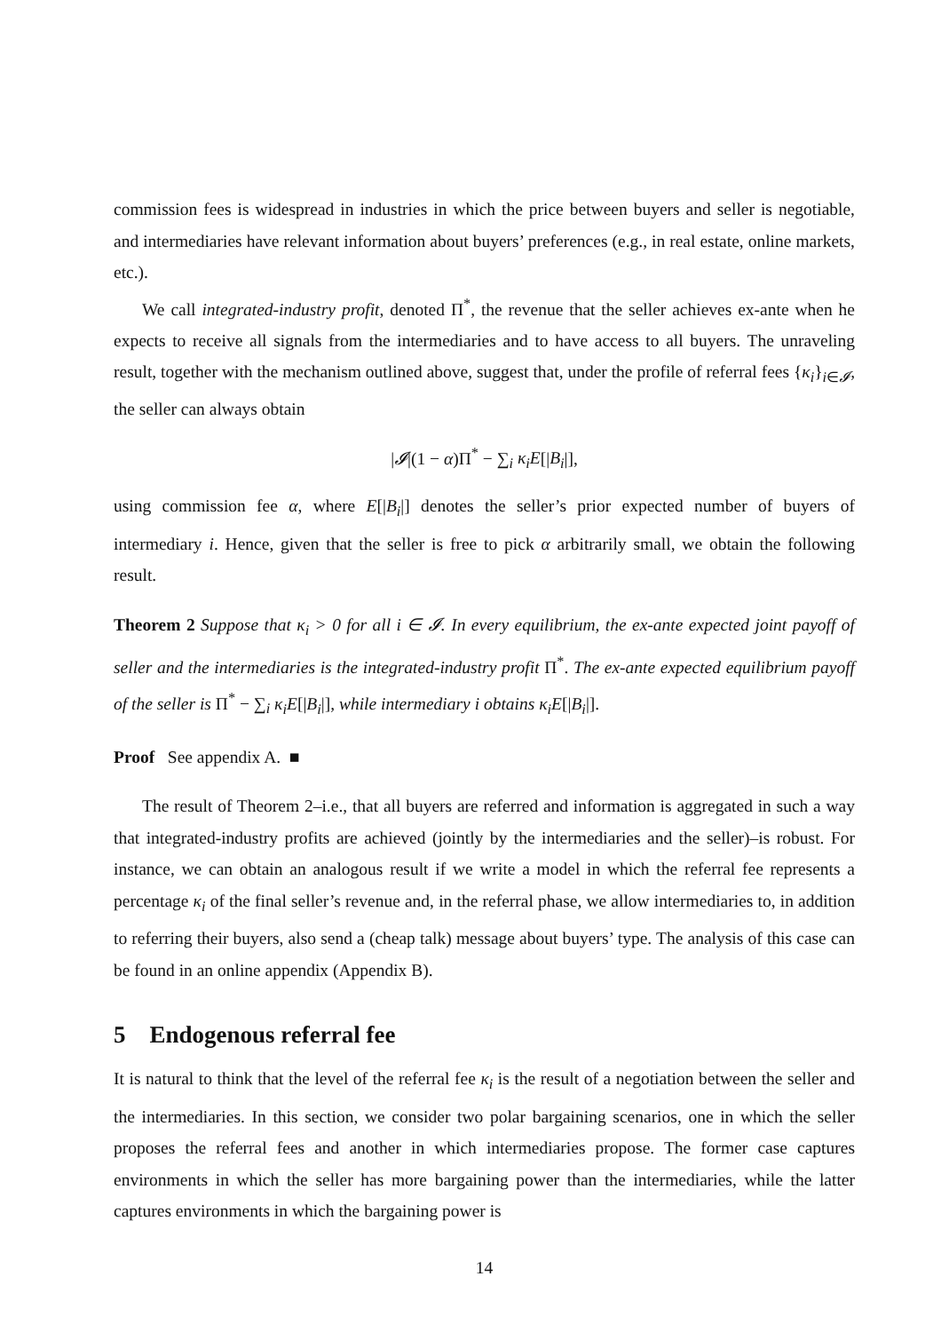commission fees is widespread in industries in which the price between buyers and seller is negotiable, and intermediaries have relevant information about buyers’ preferences (e.g., in real estate, online markets, etc.).
We call integrated-industry profit, denoted Π<sup>*</sup>, the revenue that the seller achieves ex-ante when he expects to receive all signals from the intermediaries and to have access to all buyers. The unraveling result, together with the mechanism outlined above, suggest that, under the profile of referral fees {κ<sub>i</sub>}<sub>i∈𝓘</sub>, the seller can always obtain
|𝓘|(1 − α)Π<sup>*</sup> − ∑<sub>i</sub> κ<sub>i</sub>E[|B<sub>i</sub>|],
using commission fee α, where E[|B<sub>i</sub>|] denotes the seller’s prior expected number of buyers of intermediary i. Hence, given that the seller is free to pick α arbitrarily small, we obtain the following result.
Theorem 2 Suppose that κ<sub>i</sub> > 0 for all i ∈ 𝓘. In every equilibrium, the ex-ante expected joint payoff of seller and the intermediaries is the integrated-industry profit Π<sup>*</sup>. The ex-ante expected equilibrium payoff of the seller is Π<sup>*</sup> − ∑<sub>i</sub> κ<sub>i</sub>E[|B<sub>i</sub>|], while intermediary i obtains κ<sub>i</sub>E[|B<sub>i</sub>|].
Proof See appendix A. ■
The result of Theorem 2–i.e., that all buyers are referred and information is aggregated in such a way that integrated-industry profits are achieved (jointly by the intermediaries and the seller)–is robust. For instance, we can obtain an analogous result if we write a model in which the referral fee represents a percentage κ<sub>i</sub> of the final seller’s revenue and, in the referral phase, we allow intermediaries to, in addition to referring their buyers, also send a (cheap talk) message about buyers’ type. The analysis of this case can be found in an online appendix (Appendix B).
5 Endogenous referral fee
It is natural to think that the level of the referral fee κ<sub>i</sub> is the result of a negotiation between the seller and the intermediaries. In this section, we consider two polar bargaining scenarios, one in which the seller proposes the referral fees and another in which intermediaries propose. The former case captures environments in which the seller has more bargaining power than the intermediaries, while the latter captures environments in which the bargaining power is
14